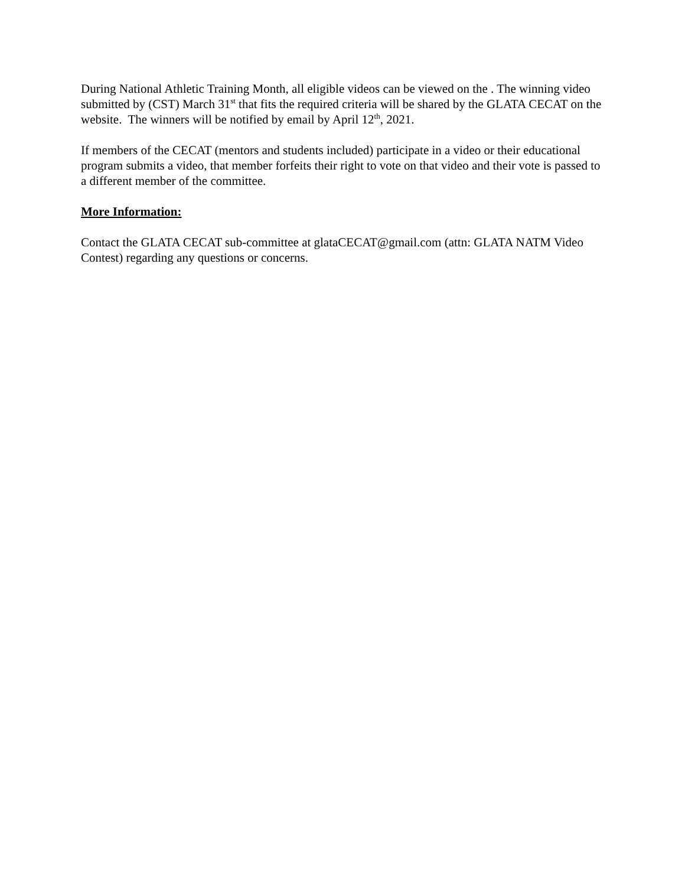During National Athletic Training Month, all eligible videos can be viewed on the . The winning video submitted by (CST) March 31<sup>st</sup> that fits the required criteria will be shared by the GLATA CECAT on the website. The winners will be notified by email by April 12<sup>th</sup>, 2021.
If members of the CECAT (mentors and students included) participate in a video or their educational program submits a video, that member forfeits their right to vote on that video and their vote is passed to a different member of the committee.
More Information:
Contact the GLATA CECAT sub-committee at glataCECAT@gmail.com (attn: GLATA NATM Video Contest) regarding any questions or concerns.